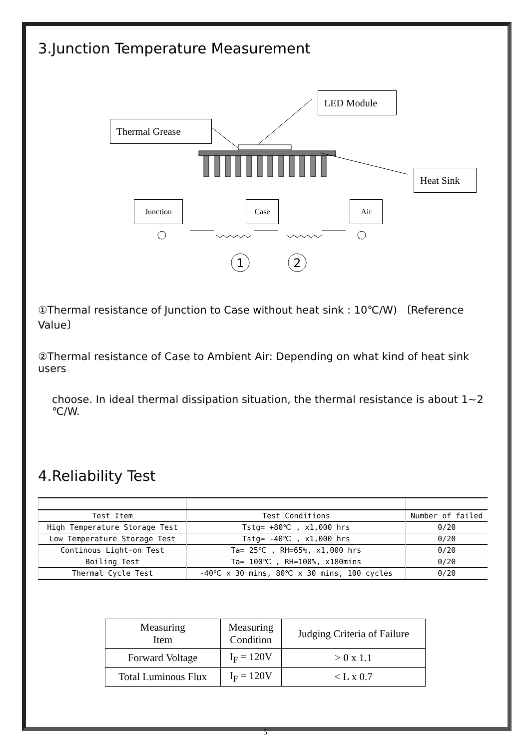3.Junction Temperature Measurement
Thermal Grease
LED Module
Heat Sink
Junction Case Air
1
2
①Thermal resistance of Junction to Case without heat sink : 10℃/W) 〔Reference Value〕
②Thermal resistance of Case to Ambient Air: Depending on what kind of heat sink users
choose. In ideal thermal dissipation situation, the thermal resistance is about 1~2 ℃/W.
4.Reliability Test
| Test Item | Test Conditions | Number of failed |
| --- | --- | --- |
| High Temperature Storage Test | Tstg= +80℃ , x1,000 hrs | 0/20 |
| Low Temperature Storage Test | Tstg= -40℃ , x1,000 hrs | 0/20 |
| Continous Light-on Test | Ta= 25℃ , RH=65%, x1,000 hrs | 0/20 |
| Boiling Test | Ta= 100℃ , RH=100%, x180mins | 0/20 |
| Thermal Cycle Test | -40℃ x 30 mins, 80℃ x 30 mins, 100 cycles | 0/20 |
| Measuring Item | Measuring Condition | Judging Criteria of Failure |
| Forward Voltage | I<sub>F</sub> = 120V | > 0 x 1.1 |
| Total Luminous Flux | I<sub>F</sub> = 120V | < L x 0.7 |
5